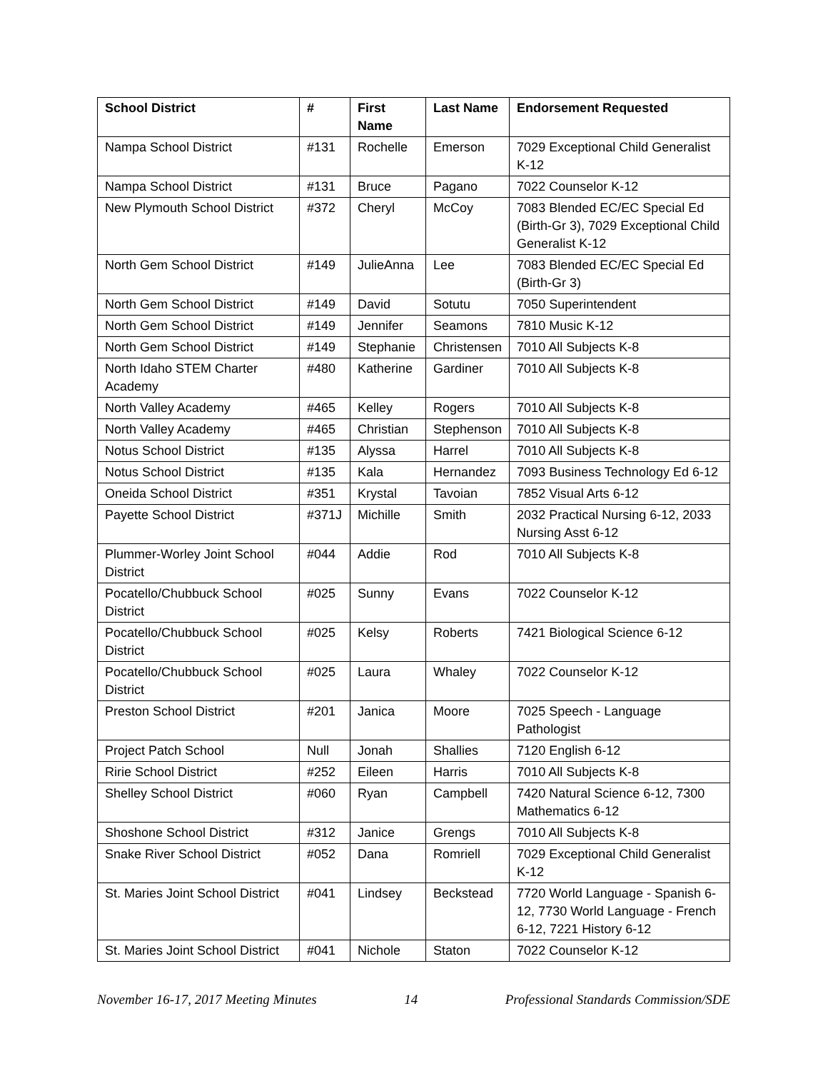| School District | # | First Name | Last Name | Endorsement Requested |
| --- | --- | --- | --- | --- |
| Nampa School District | #131 | Rochelle | Emerson | 7029 Exceptional Child Generalist K-12 |
| Nampa School District | #131 | Bruce | Pagano | 7022 Counselor K-12 |
| New Plymouth School District | #372 | Cheryl | McCoy | 7083 Blended EC/EC Special Ed (Birth-Gr 3), 7029 Exceptional Child Generalist K-12 |
| North Gem School District | #149 | JulieAnna | Lee | 7083 Blended EC/EC Special Ed (Birth-Gr 3) |
| North Gem School District | #149 | David | Sotutu | 7050 Superintendent |
| North Gem School District | #149 | Jennifer | Seamons | 7810 Music K-12 |
| North Gem School District | #149 | Stephanie | Christensen | 7010 All Subjects K-8 |
| North Idaho STEM Charter Academy | #480 | Katherine | Gardiner | 7010 All Subjects K-8 |
| North Valley Academy | #465 | Kelley | Rogers | 7010 All Subjects K-8 |
| North Valley Academy | #465 | Christian | Stephenson | 7010 All Subjects K-8 |
| Notus School District | #135 | Alyssa | Harrel | 7010 All Subjects K-8 |
| Notus School District | #135 | Kala | Hernandez | 7093 Business Technology Ed 6-12 |
| Oneida School District | #351 | Krystal | Tavoian | 7852 Visual Arts 6-12 |
| Payette School District | #371J | Michille | Smith | 2032 Practical Nursing 6-12, 2033 Nursing Asst 6-12 |
| Plummer-Worley Joint School District | #044 | Addie | Rod | 7010 All Subjects K-8 |
| Pocatello/Chubbuck School District | #025 | Sunny | Evans | 7022 Counselor K-12 |
| Pocatello/Chubbuck School District | #025 | Kelsy | Roberts | 7421 Biological Science 6-12 |
| Pocatello/Chubbuck School District | #025 | Laura | Whaley | 7022 Counselor K-12 |
| Preston School District | #201 | Janica | Moore | 7025 Speech - Language Pathologist |
| Project Patch School | Null | Jonah | Shallies | 7120 English 6-12 |
| Ririe School District | #252 | Eileen | Harris | 7010 All Subjects K-8 |
| Shelley School District | #060 | Ryan | Campbell | 7420 Natural Science 6-12, 7300 Mathematics 6-12 |
| Shoshone School District | #312 | Janice | Grengs | 7010 All Subjects K-8 |
| Snake River School District | #052 | Dana | Romriell | 7029 Exceptional Child Generalist K-12 |
| St. Maries Joint School District | #041 | Lindsey | Beckstead | 7720 World Language - Spanish 6-12, 7730 World Language - French 6-12, 7221 History 6-12 |
| St. Maries Joint School District | #041 | Nichole | Staton | 7022 Counselor K-12 |
November 16-17, 2017 Meeting Minutes 14 Professional Standards Commission/SDE